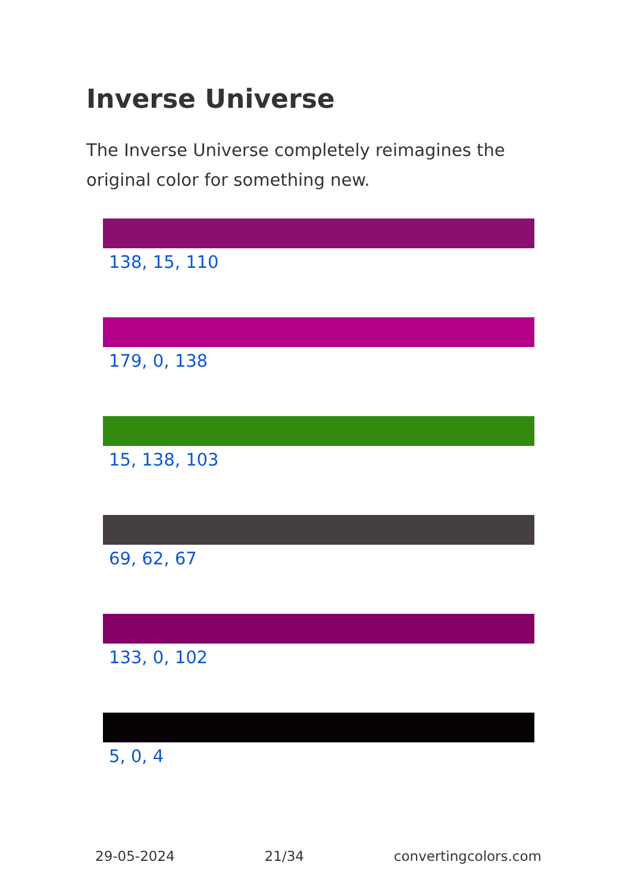Inverse Universe
The Inverse Universe completely reimagines the original color for something new.
138, 15, 110
179, 0, 138
15, 138, 103
69, 62, 67
133, 0, 102
5, 0, 4
29-05-2024 21/34 convertingcolors.com